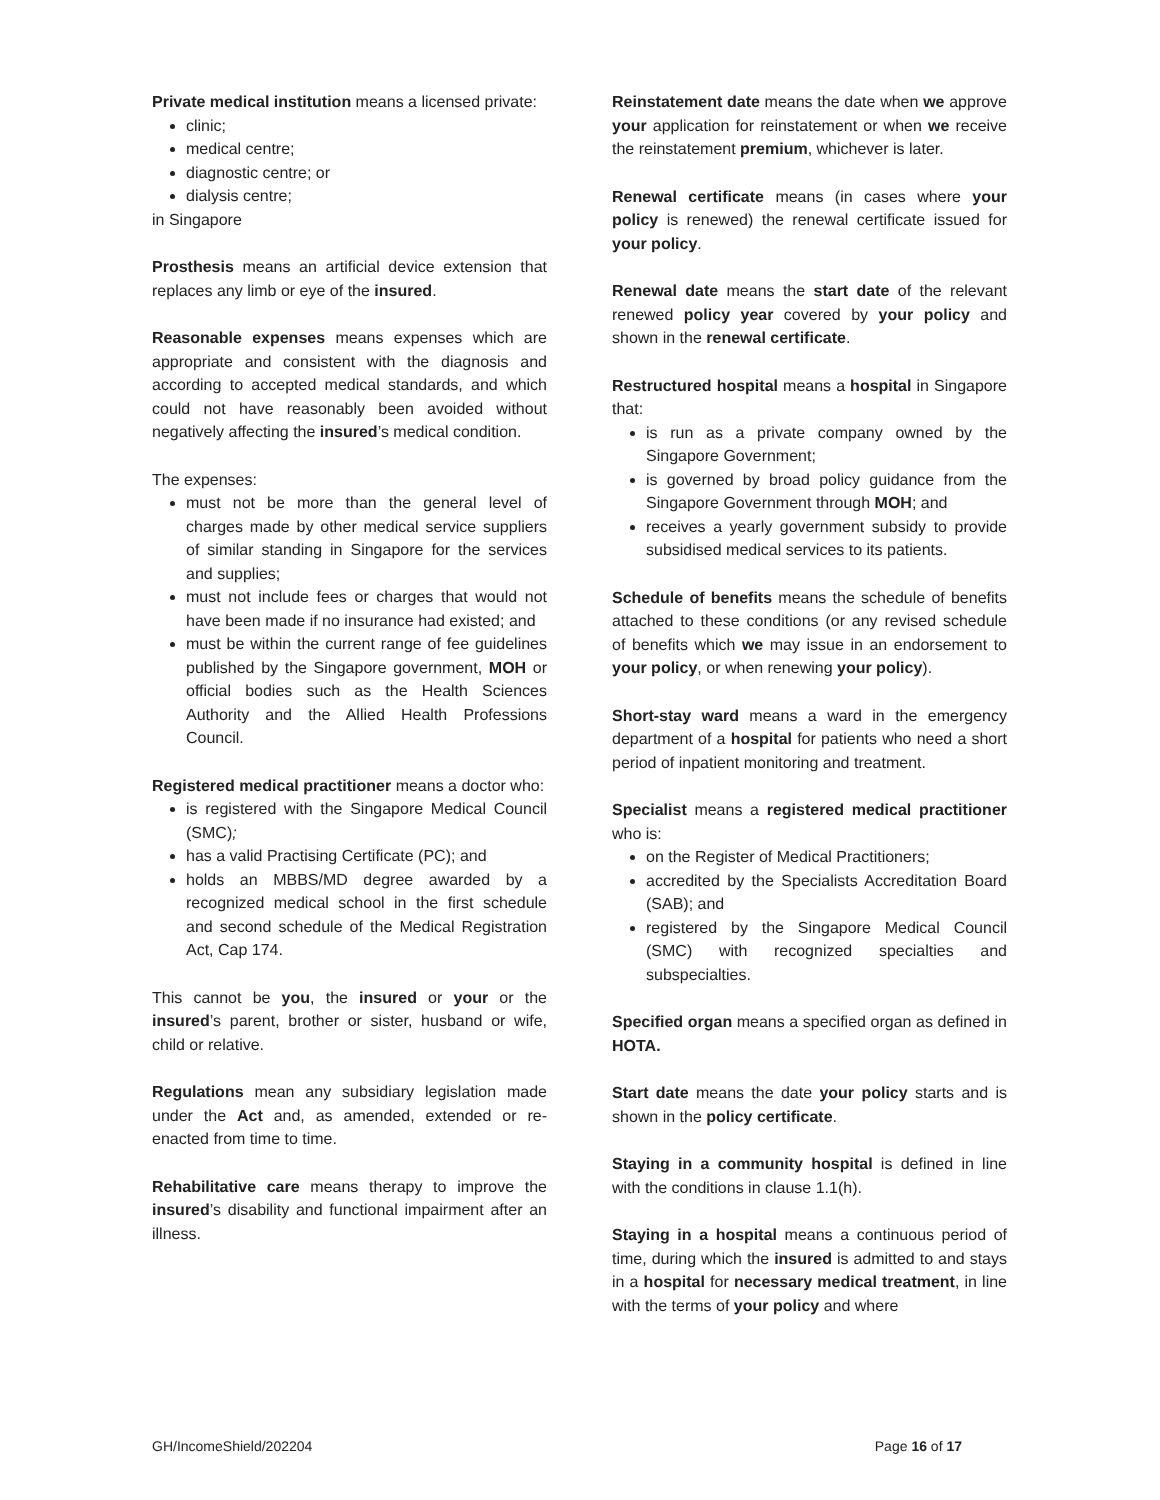Private medical institution means a licensed private:
clinic;
medical centre;
diagnostic centre; or
dialysis centre;
in Singapore
Prosthesis means an artificial device extension that replaces any limb or eye of the insured.
Reasonable expenses means expenses which are appropriate and consistent with the diagnosis and according to accepted medical standards, and which could not have reasonably been avoided without negatively affecting the insured’s medical condition.
The expenses:
must not be more than the general level of charges made by other medical service suppliers of similar standing in Singapore for the services and supplies;
must not include fees or charges that would not have been made if no insurance had existed; and
must be within the current range of fee guidelines published by the Singapore government, MOH or official bodies such as the Health Sciences Authority and the Allied Health Professions Council.
Registered medical practitioner means a doctor who:
is registered with the Singapore Medical Council (SMC);
has a valid Practising Certificate (PC); and
holds an MBBS/MD degree awarded by a recognized medical school in the first schedule and second schedule of the Medical Registration Act, Cap 174.
This cannot be you, the insured or your or the insured’s parent, brother or sister, husband or wife, child or relative.
Regulations mean any subsidiary legislation made under the Act and, as amended, extended or re-enacted from time to time.
Rehabilitative care means therapy to improve the insured’s disability and functional impairment after an illness.
Reinstatement date means the date when we approve your application for reinstatement or when we receive the reinstatement premium, whichever is later.
Renewal certificate means (in cases where your policy is renewed) the renewal certificate issued for your policy.
Renewal date means the start date of the relevant renewed policy year covered by your policy and shown in the renewal certificate.
Restructured hospital means a hospital in Singapore that:
is run as a private company owned by the Singapore Government;
is governed by broad policy guidance from the Singapore Government through MOH; and
receives a yearly government subsidy to provide subsidised medical services to its patients.
Schedule of benefits means the schedule of benefits attached to these conditions (or any revised schedule of benefits which we may issue in an endorsement to your policy, or when renewing your policy).
Short-stay ward means a ward in the emergency department of a hospital for patients who need a short period of inpatient monitoring and treatment.
Specialist means a registered medical practitioner who is:
on the Register of Medical Practitioners;
accredited by the Specialists Accreditation Board (SAB); and
registered by the Singapore Medical Council (SMC) with recognized specialties and subspecialties.
Specified organ means a specified organ as defined in HOTA.
Start date means the date your policy starts and is shown in the policy certificate.
Staying in a community hospital is defined in line with the conditions in clause 1.1(h).
Staying in a hospital means a continuous period of time, during which the insured is admitted to and stays in a hospital for necessary medical treatment, in line with the terms of your policy and where
GH/IncomeShield/202204 Page 16 of 17